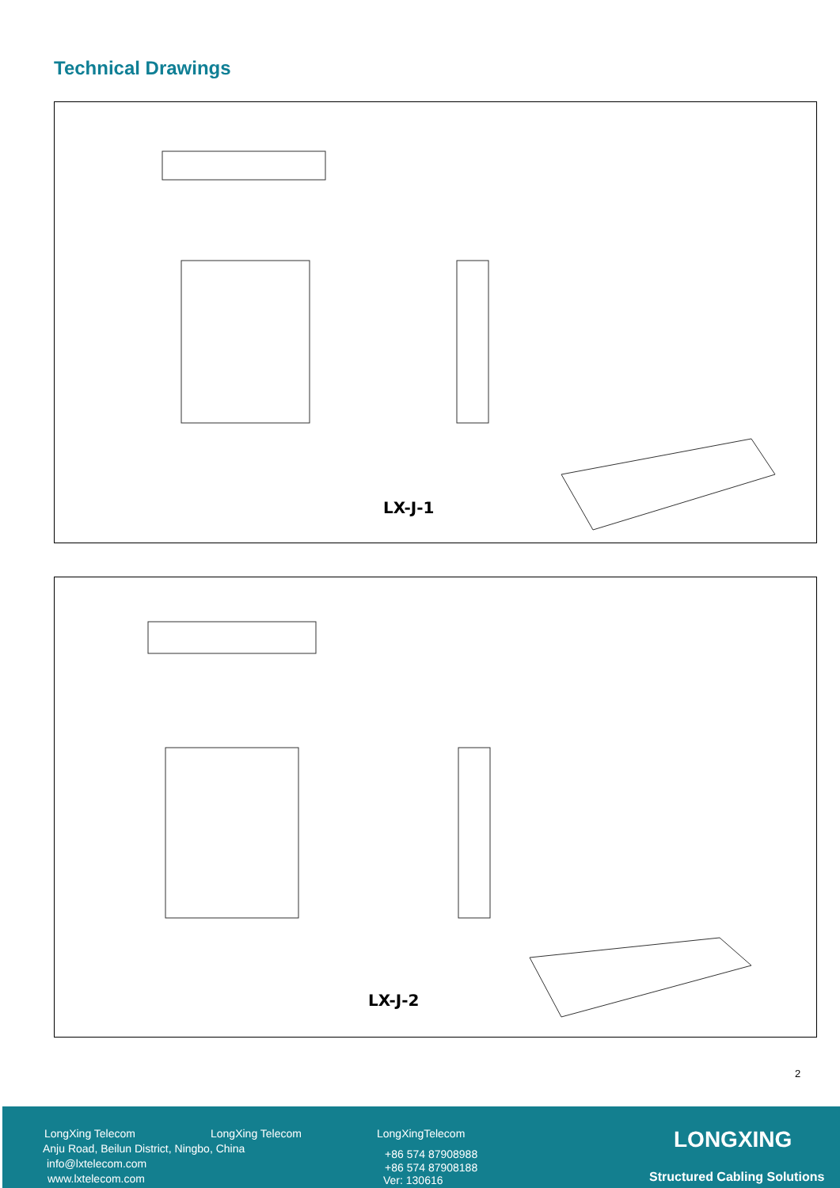Technical Drawings
LX-J-1
LX-J-2
2
LongXing Telecom LongXing Telecom LongXingTelecom
Anju Road, Beilun District, Ningbo, China
info@lxtelecom.com
www.lxtelecom.com
+86 574 87908988
+86 574 87908188
Ver: 130616
LONGXING
Structured Cabling Solutions